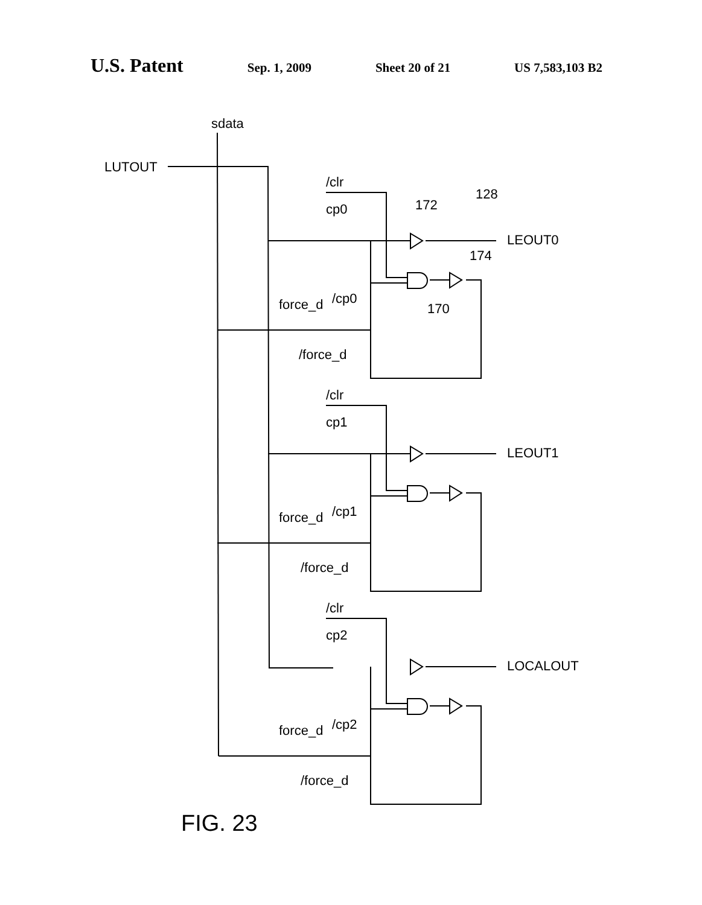U.S. Patent Sep. 1, 2009 Sheet 20 of 21 US 7,583,103 B2
sdata
LUTOUT
LEOUT0
LEOUT1
LOCALOUT
/clr
/clr
/clr
cp0
cp1
cp2
force_d
/cp0
force_d
/cp1
force_d
/cp2
/force_d
/force_d
/force_d
172
128
174
170
FIG. 23